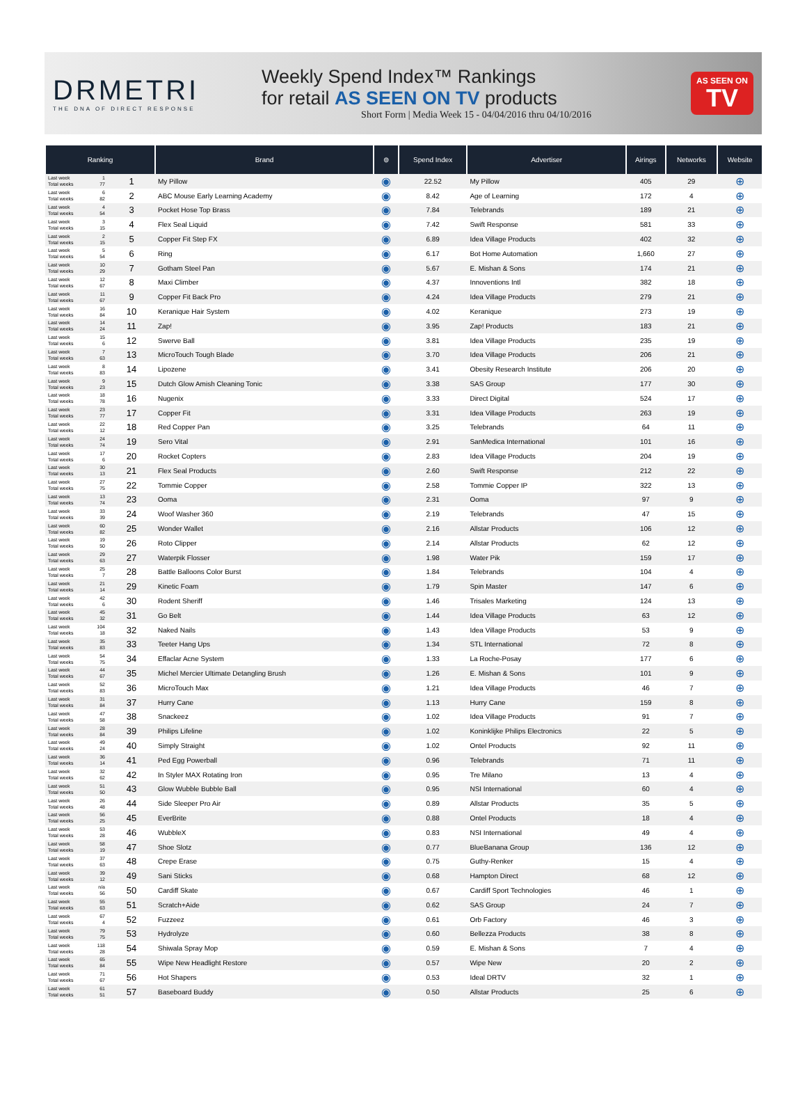DRMETRI
THE DNA OF DIRECT RESPONSE
Weekly Spend Index™ Rankings
for retail AS SEEN ON TV products
Short Form | Media Week 15 - 04/04/2016 thru 04/10/2016
AS SEEN ON
TV
| Ranking | | Brand | ⊚ | Spend Index | Advertiser | Airings | Networks | Website |
| --- | --- | --- | --- | --- | --- | --- | --- | --- |
| Last week 1 Total weeks 77 | 1 | My Pillow | ◉ | 22.52 | My Pillow | 405 | 29 | ⊕ |
| Last week 6 Total weeks 82 | 2 | ABC Mouse Early Learning Academy | ◉ | 8.42 | Age of Learning | 172 | 4 | ⊕ |
| Last week 4 Total weeks 54 | 3 | Pocket Hose Top Brass | ◉ | 7.84 | Telebrands | 189 | 21 | ⊕ |
| Last week 3 Total weeks 15 | 4 | Flex Seal Liquid | ◉ | 7.42 | Swift Response | 581 | 33 | ⊕ |
| Last week 2 Total weeks 15 | 5 | Copper Fit Step FX | ◉ | 6.89 | Idea Village Products | 402 | 32 | ⊕ |
| Last week 5 Total weeks 54 | 6 | Ring | ◉ | 6.17 | Bot Home Automation | 1,660 | 27 | ⊕ |
| Last week 10 Total weeks 29 | 7 | Gotham Steel Pan | ◉ | 5.67 | E. Mishan & Sons | 174 | 21 | ⊕ |
| Last week 12 Total weeks 67 | 8 | Maxi Climber | ◉ | 4.37 | Innoventions Intl | 382 | 18 | ⊕ |
| Last week 11 Total weeks 67 | 9 | Copper Fit Back Pro | ◉ | 4.24 | Idea Village Products | 279 | 21 | ⊕ |
| Last week 16 Total weeks 84 | 10 | Keranique Hair System | ◉ | 4.02 | Keranique | 273 | 19 | ⊕ |
| Last week 14 Total weeks 24 | 11 | Zap! | ◉ | 3.95 | Zap! Products | 183 | 21 | ⊕ |
| Last week 15 Total weeks 6 | 12 | Swerve Ball | ◉ | 3.81 | Idea Village Products | 235 | 19 | ⊕ |
| Last week 7 Total weeks 63 | 13 | MicroTouch Tough Blade | ◉ | 3.70 | Idea Village Products | 206 | 21 | ⊕ |
| Last week 8 Total weeks 83 | 14 | Lipozene | ◉ | 3.41 | Obesity Research Institute | 206 | 20 | ⊕ |
| Last week 9 Total weeks 23 | 15 | Dutch Glow Amish Cleaning Tonic | ◉ | 3.38 | SAS Group | 177 | 30 | ⊕ |
| Last week 18 Total weeks 78 | 16 | Nugenix | ◉ | 3.33 | Direct Digital | 524 | 17 | ⊕ |
| Last week 23 Total weeks 77 | 17 | Copper Fit | ◉ | 3.31 | Idea Village Products | 263 | 19 | ⊕ |
| Last week 22 Total weeks 12 | 18 | Red Copper Pan | ◉ | 3.25 | Telebrands | 64 | 11 | ⊕ |
| Last week 24 Total weeks 74 | 19 | Sero Vital | ◉ | 2.91 | SanMedica International | 101 | 16 | ⊕ |
| Last week 17 Total weeks 6 | 20 | Rocket Copters | ◉ | 2.83 | Idea Village Products | 204 | 19 | ⊕ |
| Last week 30 Total weeks 13 | 21 | Flex Seal Products | ◉ | 2.60 | Swift Response | 212 | 22 | ⊕ |
| Last week 27 Total weeks 75 | 22 | Tommie Copper | ◉ | 2.58 | Tommie Copper IP | 322 | 13 | ⊕ |
| Last week 13 Total weeks 74 | 23 | Ooma | ◉ | 2.31 | Ooma | 97 | 9 | ⊕ |
| Last week 33 Total weeks 39 | 24 | Woof Washer 360 | ◉ | 2.19 | Telebrands | 47 | 15 | ⊕ |
| Last week 60 Total weeks 82 | 25 | Wonder Wallet | ◉ | 2.16 | Allstar Products | 106 | 12 | ⊕ |
| Last week 19 Total weeks 50 | 26 | Roto Clipper | ◉ | 2.14 | Allstar Products | 62 | 12 | ⊕ |
| Last week 29 Total weeks 63 | 27 | Waterpik Flosser | ◉ | 1.98 | Water Pik | 159 | 17 | ⊕ |
| Last week 25 Total weeks 7 | 28 | Battle Balloons Color Burst | ◉ | 1.84 | Telebrands | 104 | 4 | ⊕ |
| Last week 21 Total weeks 14 | 29 | Kinetic Foam | ◉ | 1.79 | Spin Master | 147 | 6 | ⊕ |
| Last week 42 Total weeks 6 | 30 | Rodent Sheriff | ◉ | 1.46 | Trisales Marketing | 124 | 13 | ⊕ |
| Last week 45 Total weeks 32 | 31 | Go Belt | ◉ | 1.44 | Idea Village Products | 63 | 12 | ⊕ |
| Last week 104 Total weeks 18 | 32 | Naked Nails | ◉ | 1.43 | Idea Village Products | 53 | 9 | ⊕ |
| Last week 35 Total weeks 83 | 33 | Teeter Hang Ups | ◉ | 1.34 | STL International | 72 | 8 | ⊕ |
| Last week 54 Total weeks 75 | 34 | Effaclar Acne System | ◉ | 1.33 | La Roche-Posay | 177 | 6 | ⊕ |
| Last week 44 Total weeks 67 | 35 | Michel Mercier Ultimate Detangling Brush | ◉ | 1.26 | E. Mishan & Sons | 101 | 9 | ⊕ |
| Last week 52 Total weeks 83 | 36 | MicroTouch Max | ◉ | 1.21 | Idea Village Products | 46 | 7 | ⊕ |
| Last week 31 Total weeks 84 | 37 | Hurry Cane | ◉ | 1.13 | Hurry Cane | 159 | 8 | ⊕ |
| Last week 47 Total weeks 58 | 38 | Snackeez | ◉ | 1.02 | Idea Village Products | 91 | 7 | ⊕ |
| Last week 28 Total weeks 84 | 39 | Philips Lifeline | ◉ | 1.02 | Koninklijke Philips Electronics | 22 | 5 | ⊕ |
| Last week 49 Total weeks 24 | 40 | Simply Straight | ◉ | 1.02 | Ontel Products | 92 | 11 | ⊕ |
| Last week 36 Total weeks 14 | 41 | Ped Egg Powerball | ◉ | 0.96 | Telebrands | 71 | 11 | ⊕ |
| Last week 32 Total weeks 62 | 42 | In Styler MAX Rotating Iron | ◉ | 0.95 | Tre Milano | 13 | 4 | ⊕ |
| Last week 51 Total weeks 50 | 43 | Glow Wubble Bubble Ball | ◉ | 0.95 | NSI International | 60 | 4 | ⊕ |
| Last week 26 Total weeks 48 | 44 | Side Sleeper Pro Air | ◉ | 0.89 | Allstar Products | 35 | 5 | ⊕ |
| Last week 56 Total weeks 25 | 45 | EverBrite | ◉ | 0.88 | Ontel Products | 18 | 4 | ⊕ |
| Last week 53 Total weeks 28 | 46 | WubbleX | ◉ | 0.83 | NSI International | 49 | 4 | ⊕ |
| Last week 58 Total weeks 19 | 47 | Shoe Slotz | ◉ | 0.77 | BlueBanana Group | 136 | 12 | ⊕ |
| Last week 37 Total weeks 63 | 48 | Crepe Erase | ◉ | 0.75 | Guthy-Renker | 15 | 4 | ⊕ |
| Last week 39 Total weeks 12 | 49 | Sani Sticks | ◉ | 0.68 | Hampton Direct | 68 | 12 | ⊕ |
| Last week n/a Total weeks 56 | 50 | Cardiff Skate | ◉ | 0.67 | Cardiff Sport Technologies | 46 | 1 | ⊕ |
| Last week 55 Total weeks 63 | 51 | Scratch+Aide | ◉ | 0.62 | SAS Group | 24 | 7 | ⊕ |
| Last week 67 Total weeks 4 | 52 | Fuzzeez | ◉ | 0.61 | Orb Factory | 46 | 3 | ⊕ |
| Last week 79 Total weeks 75 | 53 | Hydrolyze | ◉ | 0.60 | Bellezza Products | 38 | 8 | ⊕ |
| Last week 118 Total weeks 28 | 54 | Shiwala Spray Mop | ◉ | 0.59 | E. Mishan & Sons | 7 | 4 | ⊕ |
| Last week 65 Total weeks 84 | 55 | Wipe New Headlight Restore | ◉ | 0.57 | Wipe New | 20 | 2 | ⊕ |
| Last week 71 Total weeks 67 | 56 | Hot Shapers | ◉ | 0.53 | Ideal DRTV | 32 | 1 | ⊕ |
| Last week 61 Total weeks 51 | 57 | Baseboard Buddy | ◉ | 0.50 | Allstar Products | 25 | 6 | ⊕ |